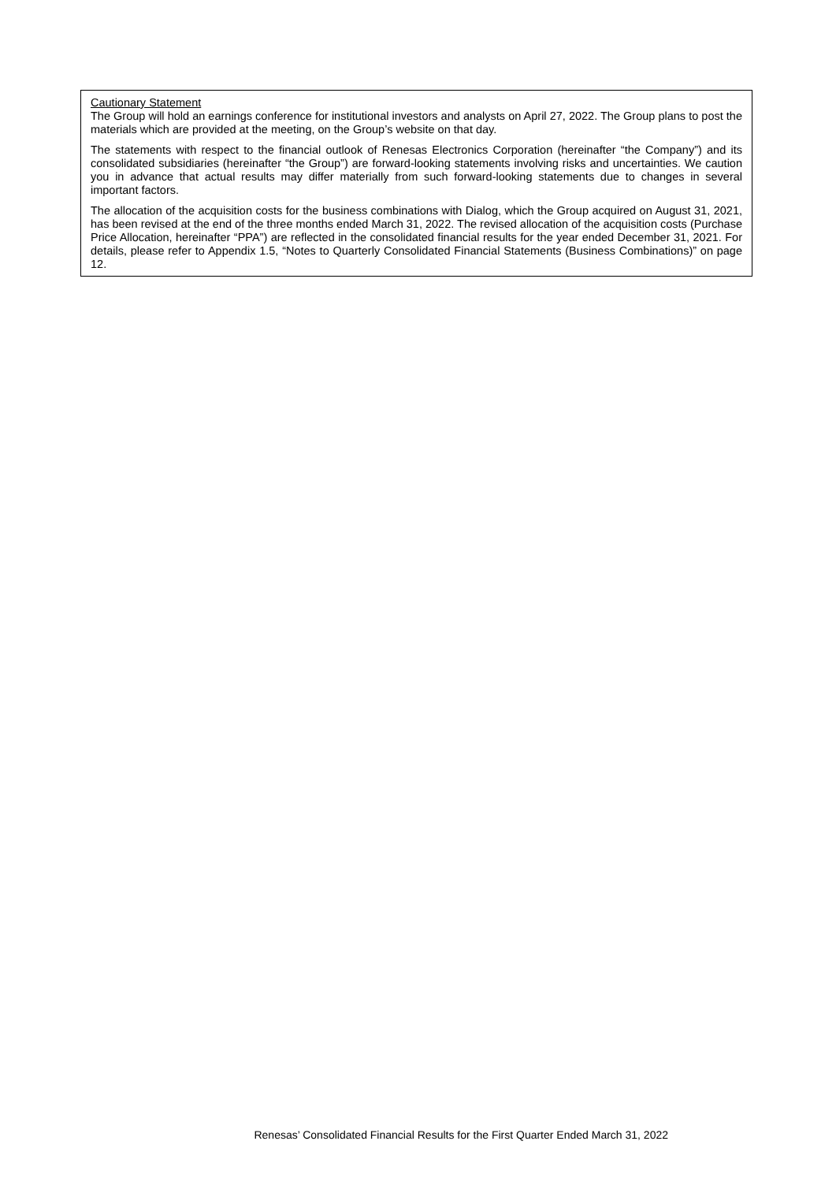Cautionary Statement
The Group will hold an earnings conference for institutional investors and analysts on April 27, 2022. The Group plans to post the materials which are provided at the meeting, on the Group’s website on that day.
The statements with respect to the financial outlook of Renesas Electronics Corporation (hereinafter “the Company”) and its consolidated subsidiaries (hereinafter “the Group”) are forward-looking statements involving risks and uncertainties. We caution you in advance that actual results may differ materially from such forward-looking statements due to changes in several important factors.
The allocation of the acquisition costs for the business combinations with Dialog, which the Group acquired on August 31, 2021, has been revised at the end of the three months ended March 31, 2022. The revised allocation of the acquisition costs (Purchase Price Allocation, hereinafter “PPA”) are reflected in the consolidated financial results for the year ended December 31, 2021. For details, please refer to Appendix 1.5, “Notes to Quarterly Consolidated Financial Statements (Business Combinations)” on page 12.
Renesas’ Consolidated Financial Results for the First Quarter Ended March 31, 2022